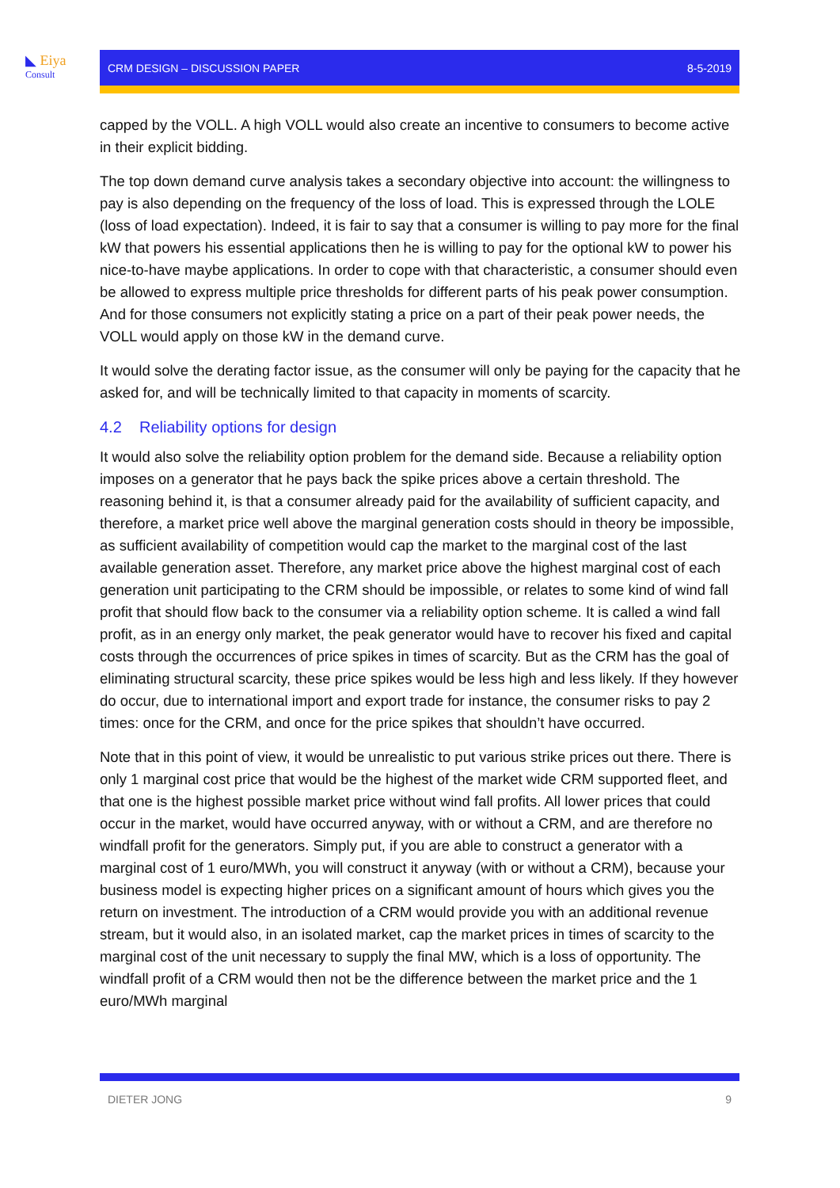◣ Eiya
Consult
CRM DESIGN – DISCUSSION PAPER 8-5-2019
capped by the VOLL. A high VOLL would also create an incentive to consumers to become active in their explicit bidding.
The top down demand curve analysis takes a secondary objective into account: the willingness to pay is also depending on the frequency of the loss of load. This is expressed through the LOLE (loss of load expectation). Indeed, it is fair to say that a consumer is willing to pay more for the final kW that powers his essential applications then he is willing to pay for the optional kW to power his nice-to-have maybe applications. In order to cope with that characteristic, a consumer should even be allowed to express multiple price thresholds for different parts of his peak power consumption. And for those consumers not explicitly stating a price on a part of their peak power needs, the VOLL would apply on those kW in the demand curve.
It would solve the derating factor issue, as the consumer will only be paying for the capacity that he asked for, and will be technically limited to that capacity in moments of scarcity.
4.2 Reliability options for design
It would also solve the reliability option problem for the demand side. Because a reliability option imposes on a generator that he pays back the spike prices above a certain threshold. The reasoning behind it, is that a consumer already paid for the availability of sufficient capacity, and therefore, a market price well above the marginal generation costs should in theory be impossible, as sufficient availability of competition would cap the market to the marginal cost of the last available generation asset. Therefore, any market price above the highest marginal cost of each generation unit participating to the CRM should be impossible, or relates to some kind of wind fall profit that should flow back to the consumer via a reliability option scheme. It is called a wind fall profit, as in an energy only market, the peak generator would have to recover his fixed and capital costs through the occurrences of price spikes in times of scarcity. But as the CRM has the goal of eliminating structural scarcity, these price spikes would be less high and less likely. If they however do occur, due to international import and export trade for instance, the consumer risks to pay 2 times: once for the CRM, and once for the price spikes that shouldn’t have occurred.
Note that in this point of view, it would be unrealistic to put various strike prices out there. There is only 1 marginal cost price that would be the highest of the market wide CRM supported fleet, and that one is the highest possible market price without wind fall profits. All lower prices that could occur in the market, would have occurred anyway, with or without a CRM, and are therefore no windfall profit for the generators. Simply put, if you are able to construct a generator with a marginal cost of 1 euro/MWh, you will construct it anyway (with or without a CRM), because your business model is expecting higher prices on a significant amount of hours which gives you the return on investment. The introduction of a CRM would provide you with an additional revenue stream, but it would also, in an isolated market, cap the market prices in times of scarcity to the marginal cost of the unit necessary to supply the final MW, which is a loss of opportunity. The windfall profit of a CRM would then not be the difference between the market price and the 1 euro/MWh marginal
DIETER JONG 9